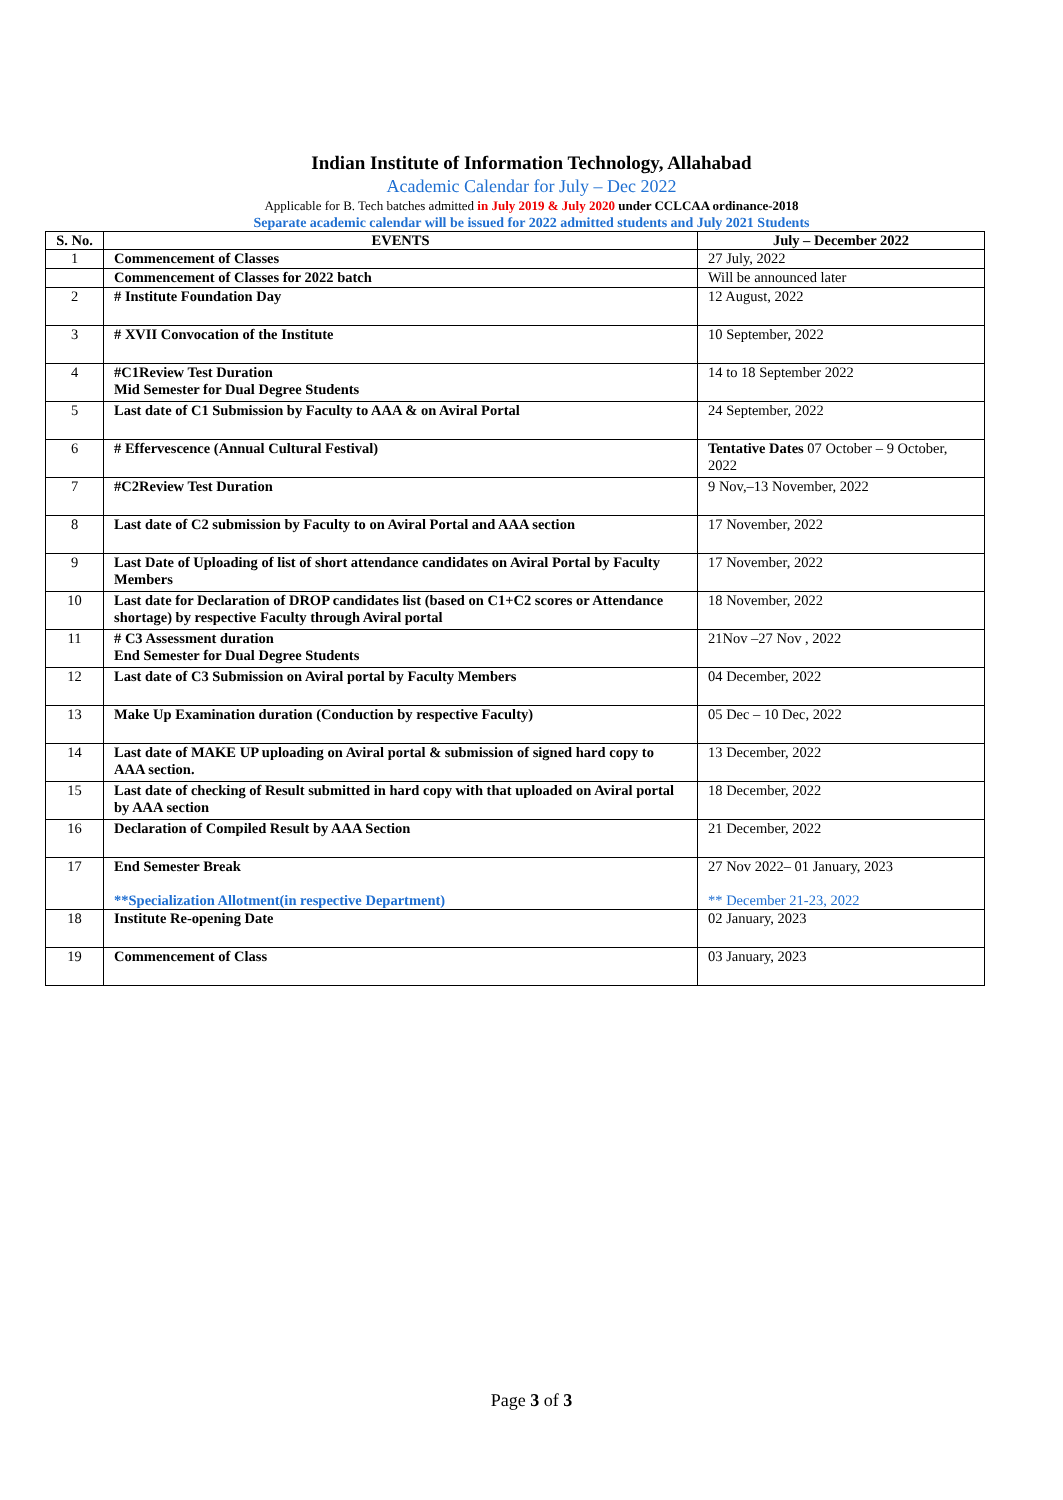Indian Institute of Information Technology, Allahabad
Academic Calendar for July – Dec 2022
Applicable for B. Tech batches admitted in July 2019 & July 2020 under CCLCAA ordinance-2018
Separate academic calendar will be issued for 2022 admitted students and July 2021 Students
| S. No. | EVENTS | July – December 2022 |
| --- | --- | --- |
| 1 | Commencement of Classes | 27 July, 2022 |
| | Commencement of Classes for 2022 batch | Will be announced later |
| 2 | # Institute Foundation Day | 12 August, 2022 |
| 3 | # XVII Convocation of the Institute | 10 September, 2022 |
| 4 | #C1Review Test Duration Mid Semester for Dual Degree Students | 14 to 18 September 2022 |
| 5 | Last date of C1 Submission by Faculty to AAA & on Aviral Portal | 24 September, 2022 |
| 6 | # Effervescence (Annual Cultural Festival) | Tentative Dates 07 October – 9 October, 2022 |
| 7 | #C2Review Test Duration | 9 Nov,–13 November, 2022 |
| 8 | Last date of C2 submission by Faculty to on Aviral Portal and AAA section | 17 November, 2022 |
| 9 | Last Date of Uploading of list of short attendance candidates on Aviral Portal by Faculty Members | 17 November, 2022 |
| 10 | Last date for Declaration of DROP candidates list (based on C1+C2 scores or Attendance shortage) by respective Faculty through Aviral portal | 18 November, 2022 |
| 11 | # C3 Assessment duration End Semester for Dual Degree Students | 21Nov –27 Nov , 2022 |
| 12 | Last date of C3 Submission on Aviral portal by Faculty Members | 04 December, 2022 |
| 13 | Make Up Examination duration (Conduction by respective Faculty) | 05 Dec – 10 Dec, 2022 |
| 14 | Last date of MAKE UP uploading on Aviral portal & submission of signed hard copy to AAA section. | 13 December, 2022 |
| 15 | Last date of checking of Result submitted in hard copy with that uploaded on Aviral portal by AAA section | 18 December, 2022 |
| 16 | Declaration of Compiled Result by AAA Section | 21 December, 2022 |
| 17 | End Semester Break **Specialization Allotment(in respective Department) | 27 Nov 2022– 01 January, 2023 ** December 21-23, 2022 |
| 18 | Institute Re-opening Date | 02 January, 2023 |
| 19 | Commencement of Class | 03 January, 2023 |
Page 3 of 3